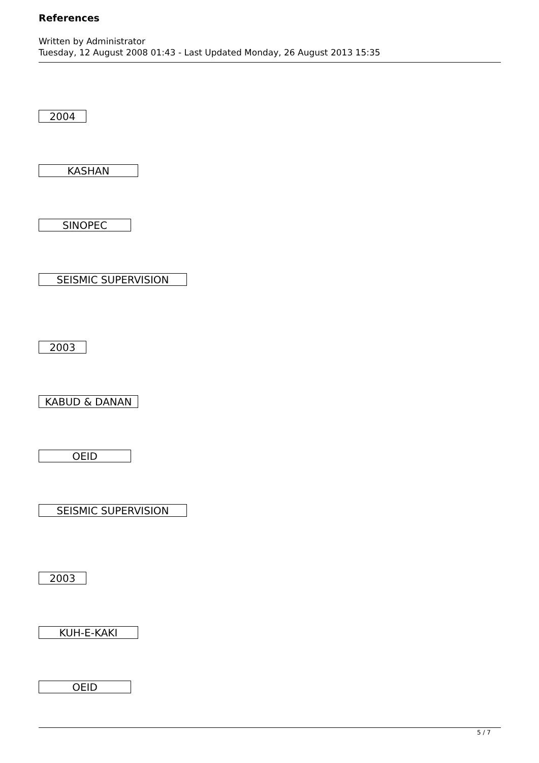References
Written by Administrator
Tuesday, 12 August 2008 01:43 - Last Updated Monday, 26 August 2013 15:35
2004
KASHAN
SINOPEC
SEISMIC SUPERVISION
2003
KABUD & DANAN
OEID
SEISMIC SUPERVISION
2003
KUH-E-KAKI
OEID
5 / 7